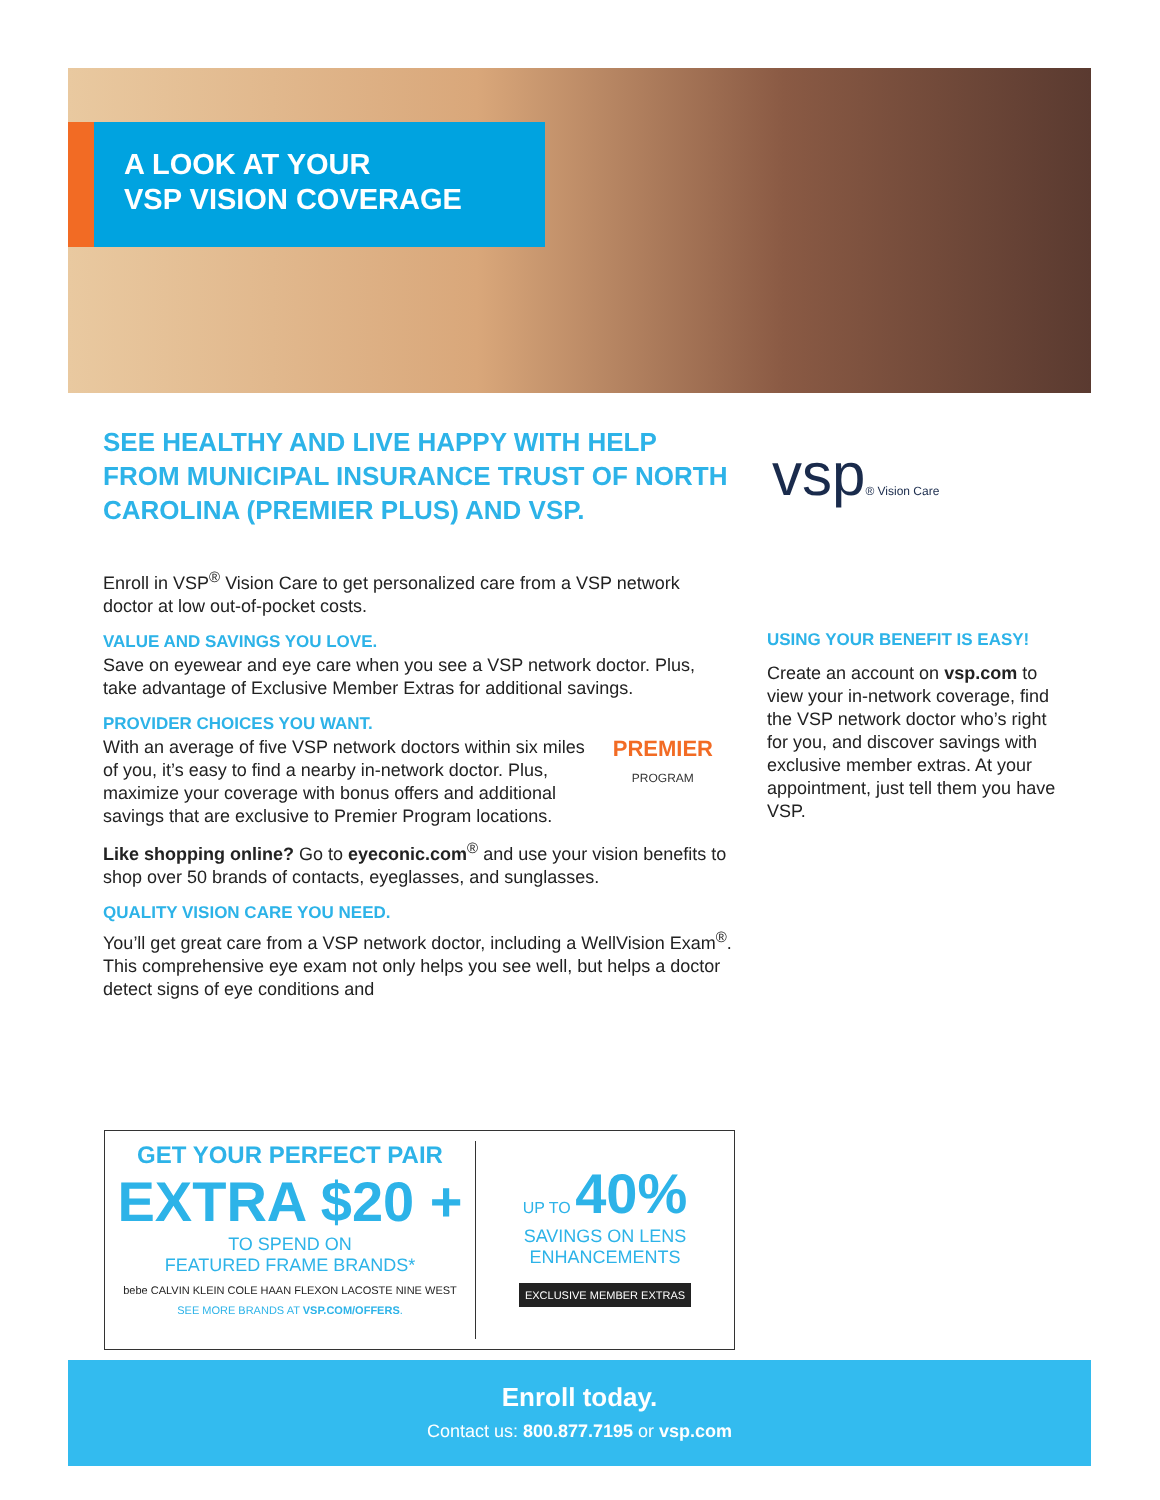A LOOK AT YOUR
VSP VISION COVERAGE
vsp® Vision Care
SEE HEALTHY AND LIVE HAPPY WITH HELP FROM MUNICIPAL INSURANCE TRUST OF NORTH CAROLINA (PREMIER PLUS) AND VSP.
Enroll in VSP<sup>®</sup> Vision Care to get personalized care from a VSP network doctor at low out-of-pocket costs.
VALUE AND SAVINGS YOU LOVE.
Save on eyewear and eye care when you see a VSP network doctor. Plus, take advantage of Exclusive Member Extras for additional savings.
PROVIDER CHOICES YOU WANT.
PREMIER
PROGRAM
With an average of five VSP network doctors within six miles of you, it’s easy to find a nearby in-network doctor. Plus, maximize your coverage with bonus offers and additional savings that are exclusive to Premier Program locations.
Like shopping online? Go to eyeconic.com<sup>®</sup> and use your vision benefits to shop over 50 brands of contacts, eyeglasses, and sunglasses.
QUALITY VISION CARE YOU NEED.
You’ll get great care from a VSP network doctor, including a WellVision Exam<sup>®</sup>. This comprehensive eye exam not only helps you see well, but helps a doctor detect signs of eye conditions and
GET YOUR PERFECT PAIR
EXTRA $20 +
TO SPEND ON
FEATURED FRAME BRANDS*
bebe CALVIN KLEIN COLE HAAN FLEXON LACOSTE NINE WEST
SEE MORE BRANDS AT VSP.COM/OFFERS.
UP TO 40%
SAVINGS ON LENS
ENHANCEMENTS
EXCLUSIVE MEMBER EXTRAS
USING YOUR BENEFIT IS EASY!
Create an account on vsp.com to view your in-network coverage, find the VSP network doctor who’s right for you, and discover savings with exclusive member extras. At your appointment, just tell them you have VSP.
Enroll today.
Contact us: 800.877.7195 or vsp.com